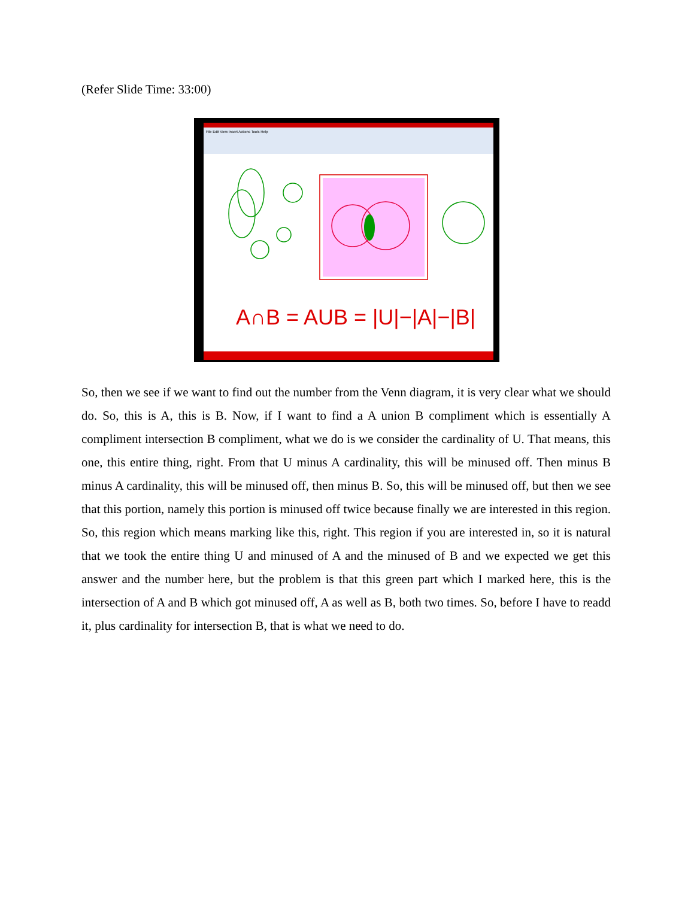(Refer Slide Time: 33:00)
File Edit View Insert Actions Tools Help
A∩B = AUB = |U|−|A|−|B|
So, then we see if we want to find out the number from the Venn diagram, it is very clear what we should do. So, this is A, this is B. Now, if I want to find a A union B compliment which is essentially A compliment intersection B compliment, what we do is we consider the cardinality of U. That means, this one, this entire thing, right. From that U minus A cardinality, this will be minused off. Then minus B minus A cardinality, this will be minused off, then minus B. So, this will be minused off, but then we see that this portion, namely this portion is minused off twice because finally we are interested in this region. So, this region which means marking like this, right. This region if you are interested in, so it is natural that we took the entire thing U and minused of A and the minused of B and we expected we get this answer and the number here, but the problem is that this green part which I marked here, this is the intersection of A and B which got minused off, A as well as B, both two times. So, before I have to readd it, plus cardinality for intersection B, that is what we need to do.